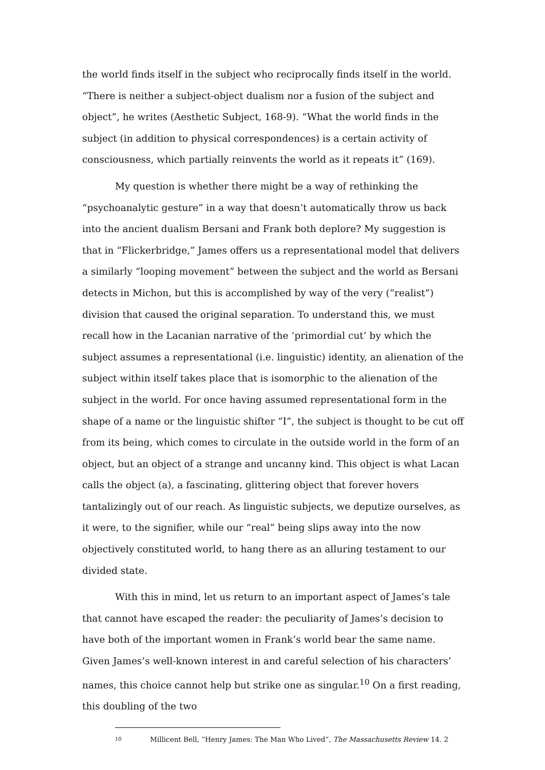the world finds itself in the subject who reciprocally finds itself in the world. “There is neither a subject-object dualism nor a fusion of the subject and object”, he writes (Aesthetic Subject, 168-9). “What the world finds in the subject (in addition to physical correspondences) is a certain activity of consciousness, which partially reinvents the world as it repeats it” (169).
My question is whether there might be a way of rethinking the “psychoanalytic gesture” in a way that doesn’t automatically throw us back into the ancient dualism Bersani and Frank both deplore? My suggestion is that in “Flickerbridge,” James offers us a representational model that delivers a similarly “looping movement” between the subject and the world as Bersani detects in Michon, but this is accomplished by way of the very (“realist”) division that caused the original separation. To understand this, we must recall how in the Lacanian narrative of the ‘primordial cut’ by which the subject assumes a representational (i.e. linguistic) identity, an alienation of the subject within itself takes place that is isomorphic to the alienation of the subject in the world. For once having assumed representational form in the shape of a name or the linguistic shifter “I”, the subject is thought to be cut off from its being, which comes to circulate in the outside world in the form of an object, but an object of a strange and uncanny kind. This object is what Lacan calls the object (a), a fascinating, glittering object that forever hovers tantalizingly out of our reach. As linguistic subjects, we deputize ourselves, as it were, to the signifier, while our “real” being slips away into the now objectively constituted world, to hang there as an alluring testament to our divided state.
With this in mind, let us return to an important aspect of James’s tale that cannot have escaped the reader: the peculiarity of James’s decision to have both of the important women in Frank’s world bear the same name. Given James’s well-known interest in and careful selection of his characters’ names, this choice cannot help but strike one as singular.<sup>10</sup> On a first reading, this doubling of the two
<sup>10</sup> Millicent Bell, “Henry James: The Man Who Lived”, The Massachusetts Review 14. 2